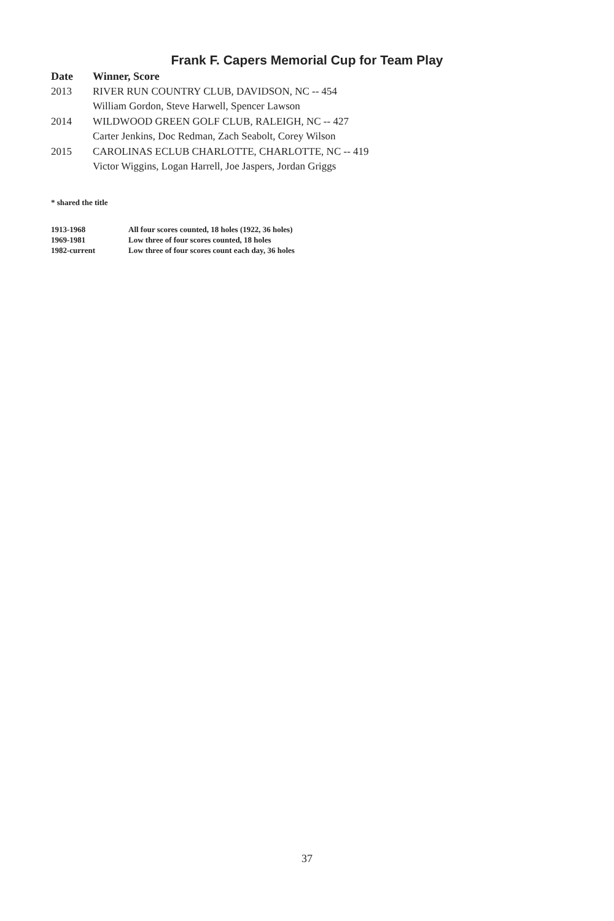Frank F. Capers Memorial Cup for Team Play
| Date | Winner, Score |
| --- | --- |
| 2013 | RIVER RUN COUNTRY CLUB, DAVIDSON, NC -- 454 |
| | William Gordon, Steve Harwell, Spencer Lawson |
| 2014 | WILDWOOD GREEN GOLF CLUB, RALEIGH, NC -- 427 |
| | Carter Jenkins, Doc Redman, Zach Seabolt, Corey Wilson |
| 2015 | CAROLINAS ECLUB CHARLOTTE, CHARLOTTE, NC -- 419 |
| | Victor Wiggins, Logan Harrell, Joe Jaspers, Jordan Griggs |
* shared the title
| 1913-1968 | All four scores counted, 18 holes (1922, 36 holes) |
| 1969-1981 | Low three of four scores counted, 18 holes |
| 1982-current | Low three of four scores count each day, 36 holes |
37